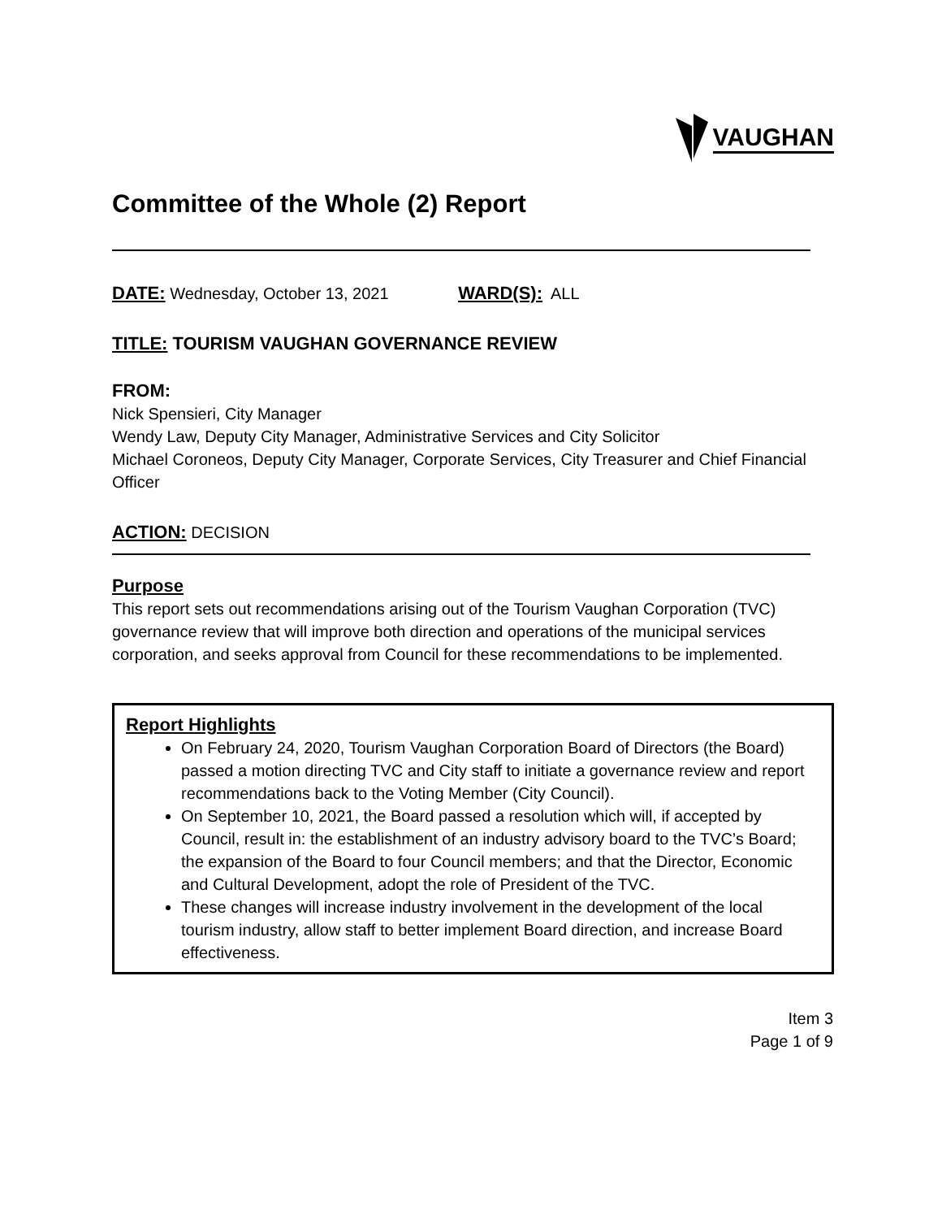VAUGHAN
Committee of the Whole (2) Report
DATE: Wednesday, October 13, 2021 WARD(S): ALL
TITLE: TOURISM VAUGHAN GOVERNANCE REVIEW
FROM:
Nick Spensieri, City Manager
Wendy Law, Deputy City Manager, Administrative Services and City Solicitor
Michael Coroneos, Deputy City Manager, Corporate Services, City Treasurer and Chief Financial Officer
ACTION: DECISION
Purpose
This report sets out recommendations arising out of the Tourism Vaughan Corporation (TVC) governance review that will improve both direction and operations of the municipal services corporation, and seeks approval from Council for these recommendations to be implemented.
Report Highlights
On February 24, 2020, Tourism Vaughan Corporation Board of Directors (the Board) passed a motion directing TVC and City staff to initiate a governance review and report recommendations back to the Voting Member (City Council).
On September 10, 2021, the Board passed a resolution which will, if accepted by Council, result in: the establishment of an industry advisory board to the TVC’s Board; the expansion of the Board to four Council members; and that the Director, Economic and Cultural Development, adopt the role of President of the TVC.
These changes will increase industry involvement in the development of the local tourism industry, allow staff to better implement Board direction, and increase Board effectiveness.
Item 3
Page 1 of 9